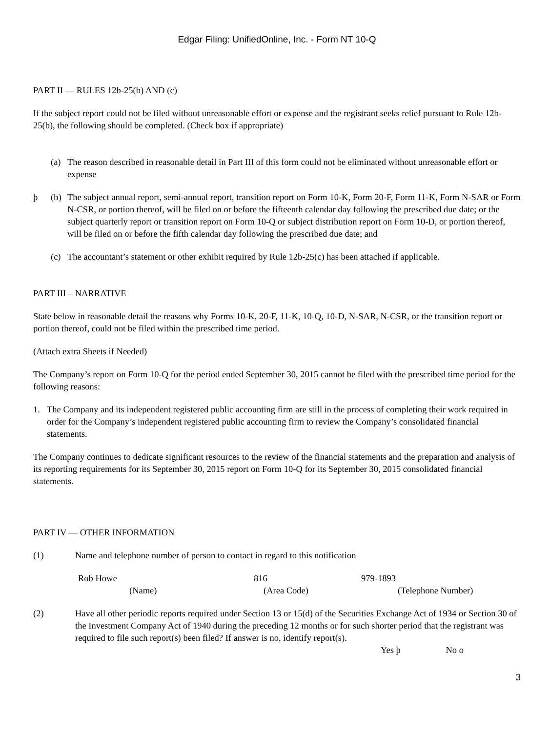Edgar Filing: UnifiedOnline, Inc. - Form NT 10-Q
PART II — RULES 12b-25(b) AND (c)
If the subject report could not be filed without unreasonable effort or expense and the registrant seeks relief pursuant to Rule 12b-25(b), the following should be completed. (Check box if appropriate)
(a) The reason described in reasonable detail in Part III of this form could not be eliminated without unreasonable effort or expense
þ (b) The subject annual report, semi-annual report, transition report on Form 10-K, Form 20-F, Form 11-K, Form N-SAR or Form N-CSR, or portion thereof, will be filed on or before the fifteenth calendar day following the prescribed due date; or the subject quarterly report or transition report on Form 10-Q or subject distribution report on Form 10-D, or portion thereof, will be filed on or before the fifth calendar day following the prescribed due date; and
(c) The accountant’s statement or other exhibit required by Rule 12b-25(c) has been attached if applicable.
PART III – NARRATIVE
State below in reasonable detail the reasons why Forms 10-K, 20-F, 11-K, 10-Q, 10-D, N-SAR, N-CSR, or the transition report or portion thereof, could not be filed within the prescribed time period.
(Attach extra Sheets if Needed)
The Company’s report on Form 10-Q for the period ended September 30, 2015 cannot be filed with the prescribed time period for the following reasons:
1. The Company and its independent registered public accounting firm are still in the process of completing their work required in order for the Company’s independent registered public accounting firm to review the Company’s consolidated financial statements.
The Company continues to dedicate significant resources to the review of the financial statements and the preparation and analysis of its reporting requirements for its September 30, 2015 report on Form 10-Q for its September 30, 2015 consolidated financial statements.
PART IV — OTHER INFORMATION
(1) Name and telephone number of person to contact in regard to this notification
| Rob Howe | 816 | 979-1893 |
| (Name) | (Area Code) | (Telephone Number) |
(2) Have all other periodic reports required under Section 13 or 15(d) of the Securities Exchange Act of 1934 or Section 30 of the Investment Company Act of 1940 during the preceding 12 months or for such shorter period that the registrant was required to file such report(s) been filed? If answer is no, identify report(s).
Yes þ No o
3